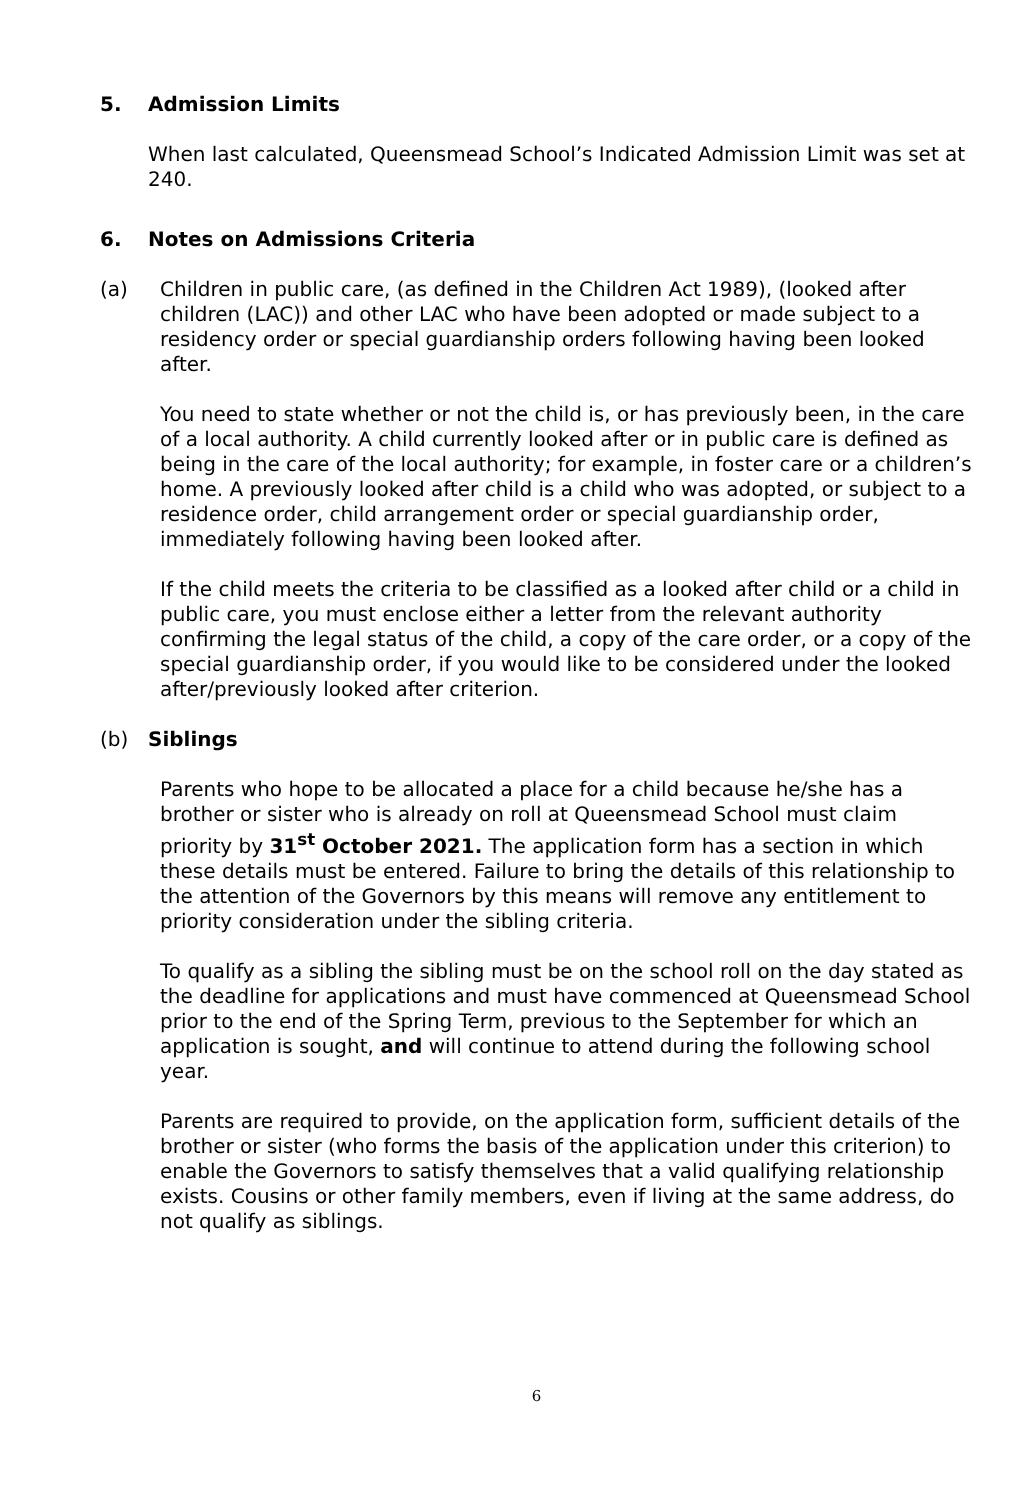5. Admission Limits
When last calculated, Queensmead School’s Indicated Admission Limit was set at 240.
6. Notes on Admissions Criteria
(a) Children in public care, (as defined in the Children Act 1989), (looked after children (LAC)) and other LAC who have been adopted or made subject to a residency order or special guardianship orders following having been looked after.
You need to state whether or not the child is, or has previously been, in the care of a local authority. A child currently looked after or in public care is defined as being in the care of the local authority; for example, in foster care or a children’s home. A previously looked after child is a child who was adopted, or subject to a residence order, child arrangement order or special guardianship order, immediately following having been looked after.
If the child meets the criteria to be classified as a looked after child or a child in public care, you must enclose either a letter from the relevant authority confirming the legal status of the child, a copy of the care order, or a copy of the special guardianship order, if you would like to be considered under the looked after/previously looked after criterion.
(b) Siblings
Parents who hope to be allocated a place for a child because he/she has a brother or sister who is already on roll at Queensmead School must claim priority by 31<sup>st</sup> October 2021. The application form has a section in which these details must be entered. Failure to bring the details of this relationship to the attention of the Governors by this means will remove any entitlement to priority consideration under the sibling criteria.
To qualify as a sibling the sibling must be on the school roll on the day stated as the deadline for applications and must have commenced at Queensmead School prior to the end of the Spring Term, previous to the September for which an application is sought, and will continue to attend during the following school year.
Parents are required to provide, on the application form, sufficient details of the brother or sister (who forms the basis of the application under this criterion) to enable the Governors to satisfy themselves that a valid qualifying relationship exists. Cousins or other family members, even if living at the same address, do not qualify as siblings.
6